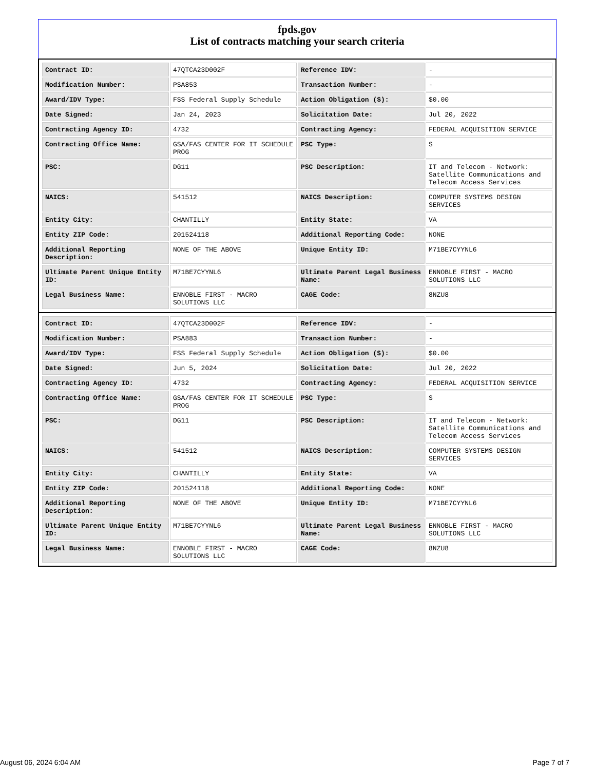fpds.gov
List of contracts matching your search criteria
| Contract ID: | 47QTCA23D002F | Reference IDV: | - |
| Modification Number: | PSA853 | Transaction Number: | - |
| Award/IDV Type: | FSS Federal Supply Schedule | Action Obligation ($): | $0.00 |
| Date Signed: | Jan 24, 2023 | Solicitation Date: | Jul 20, 2022 |
| Contracting Agency ID: | 4732 | Contracting Agency: | FEDERAL ACQUISITION SERVICE |
| Contracting Office Name: | GSA/FAS CENTER FOR IT SCHEDULE PROG | PSC Type: | S |
| PSC: | DG11 | PSC Description: | IT and Telecom - Network: Satellite Communications and Telecom Access Services |
| NAICS: | 541512 | NAICS Description: | COMPUTER SYSTEMS DESIGN SERVICES |
| Entity City: | CHANTILLY | Entity State: | VA |
| Entity ZIP Code: | 201524118 | Additional Reporting Code: | NONE |
| Additional Reporting Description: | NONE OF THE ABOVE | Unique Entity ID: | M71BE7CYYNL6 |
| Ultimate Parent Unique Entity ID: | M71BE7CYYNL6 | Ultimate Parent Legal Business Name: | ENNOBLE FIRST - MACRO SOLUTIONS LLC |
| Legal Business Name: | ENNOBLE FIRST - MACRO SOLUTIONS LLC | CAGE Code: | 8NZU8 |
| Contract ID: | 47QTCA23D002F | Reference IDV: | - |
| Modification Number: | PSA883 | Transaction Number: | - |
| Award/IDV Type: | FSS Federal Supply Schedule | Action Obligation ($): | $0.00 |
| Date Signed: | Jun 5, 2024 | Solicitation Date: | Jul 20, 2022 |
| Contracting Agency ID: | 4732 | Contracting Agency: | FEDERAL ACQUISITION SERVICE |
| Contracting Office Name: | GSA/FAS CENTER FOR IT SCHEDULE PROG | PSC Type: | S |
| PSC: | DG11 | PSC Description: | IT and Telecom - Network: Satellite Communications and Telecom Access Services |
| NAICS: | 541512 | NAICS Description: | COMPUTER SYSTEMS DESIGN SERVICES |
| Entity City: | CHANTILLY | Entity State: | VA |
| Entity ZIP Code: | 201524118 | Additional Reporting Code: | NONE |
| Additional Reporting Description: | NONE OF THE ABOVE | Unique Entity ID: | M71BE7CYYNL6 |
| Ultimate Parent Unique Entity ID: | M71BE7CYYNL6 | Ultimate Parent Legal Business Name: | ENNOBLE FIRST - MACRO SOLUTIONS LLC |
| Legal Business Name: | ENNOBLE FIRST - MACRO SOLUTIONS LLC | CAGE Code: | 8NZU8 |
August 06, 2024 6:04 AM Page 7 of 7